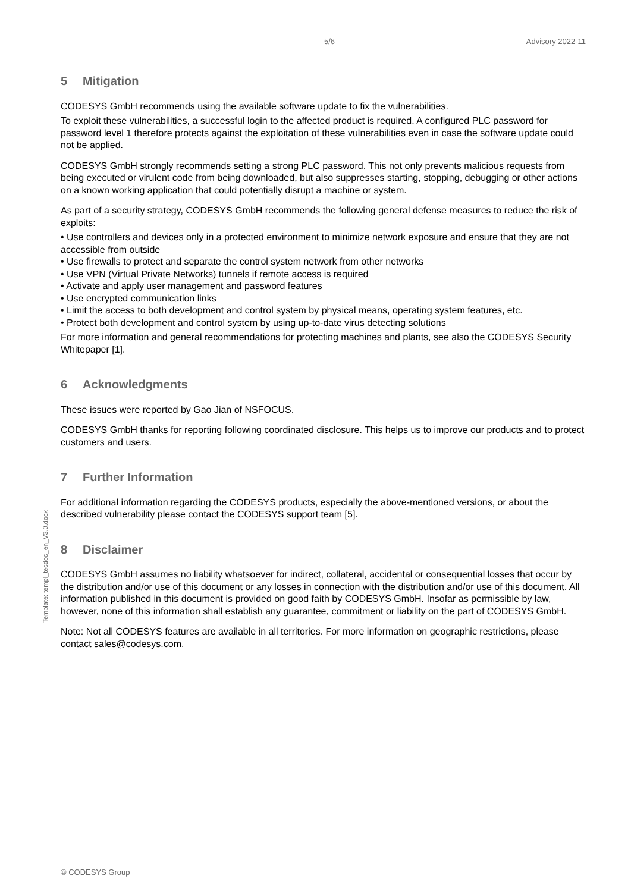5/6 Advisory 2022-11
Template: templ_tecdoc_en_V3.0.docx
5 Mitigation
CODESYS GmbH recommends using the available software update to fix the vulnerabilities.
To exploit these vulnerabilities, a successful login to the affected product is required. A configured PLC password for password level 1 therefore protects against the exploitation of these vulnerabilities even in case the software update could not be applied.
CODESYS GmbH strongly recommends setting a strong PLC password. This not only prevents malicious requests from being executed or virulent code from being downloaded, but also suppresses starting, stopping, debugging or other actions on a known working application that could potentially disrupt a machine or system.
As part of a security strategy, CODESYS GmbH recommends the following general defense measures to reduce the risk of exploits:
• Use controllers and devices only in a protected environment to minimize network exposure and ensure that they are not accessible from outside
• Use firewalls to protect and separate the control system network from other networks
• Use VPN (Virtual Private Networks) tunnels if remote access is required
• Activate and apply user management and password features
• Use encrypted communication links
• Limit the access to both development and control system by physical means, operating system features, etc.
• Protect both development and control system by using up-to-date virus detecting solutions
For more information and general recommendations for protecting machines and plants, see also the CODESYS Security Whitepaper [1].
6 Acknowledgments
These issues were reported by Gao Jian of NSFOCUS.
CODESYS GmbH thanks for reporting following coordinated disclosure. This helps us to improve our products and to protect customers and users.
7 Further Information
For additional information regarding the CODESYS products, especially the above-mentioned versions, or about the described vulnerability please contact the CODESYS support team [5].
8 Disclaimer
CODESYS GmbH assumes no liability whatsoever for indirect, collateral, accidental or consequential losses that occur by the distribution and/or use of this document or any losses in connection with the distribution and/or use of this document. All information published in this document is provided on good faith by CODESYS GmbH. Insofar as permissible by law, however, none of this information shall establish any guarantee, commitment or liability on the part of CODESYS GmbH.
Note: Not all CODESYS features are available in all territories. For more information on geographic restrictions, please contact sales@codesys.com.
© CODESYS Group